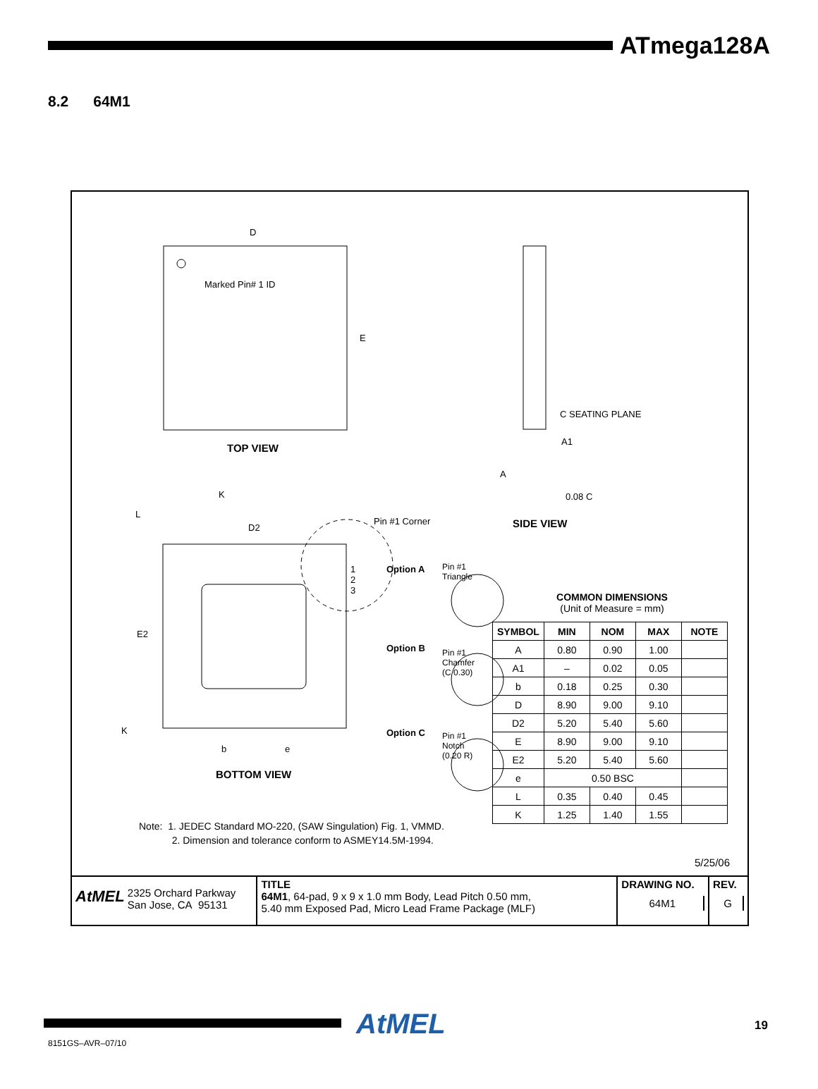ATmega128A
8.2 64M1
Marked Pin# 1 ID
D
E
TOP VIEW
C SEATING PLANE
A1
A
0.08 C
SIDE VIEW
L
K
D2
Pin #1 Corner
1
2
3
E2
K
b e
BOTTOM VIEW
Option A
Pin #1
Triangle
Option B
Pin #1
Chamfer
(C 0.30)
Option C
Pin #1
Notch
(0.20 R)
COMMON DIMENSIONS
(Unit of Measure = mm)
| SYMBOL | MIN | NOM | MAX | NOTE |
| --- | --- | --- | --- | --- |
| A | 0.80 | 0.90 | 1.00 | |
| A1 | – | 0.02 | 0.05 | |
| b | 0.18 | 0.25 | 0.30 | |
| D | 8.90 | 9.00 | 9.10 | |
| D2 | 5.20 | 5.40 | 5.60 | |
| E | 8.90 | 9.00 | 9.10 | |
| E2 | 5.20 | 5.40 | 5.60 | |
| e | 0.50 BSC | | | |
| L | 0.35 | 0.40 | 0.45 | |
| K | 1.25 | 1.40 | 1.55 | |
Note: 1. JEDEC Standard MO-220, (SAW Singulation) Fig. 1, VMMD.
2. Dimension and tolerance conform to ASMEY14.5M-1994.
5/25/06
AtMEL 2325 Orchard Parkway
San Jose, CA 95131
TITLE
64M1, 64-pad, 9 x 9 x 1.0 mm Body, Lead Pitch 0.50 mm,
5.40 mm Exposed Pad, Micro Lead Frame Package (MLF)
DRAWING NO.
64M1
REV.
G
AtMEL 19
8151GS–AVR–07/10